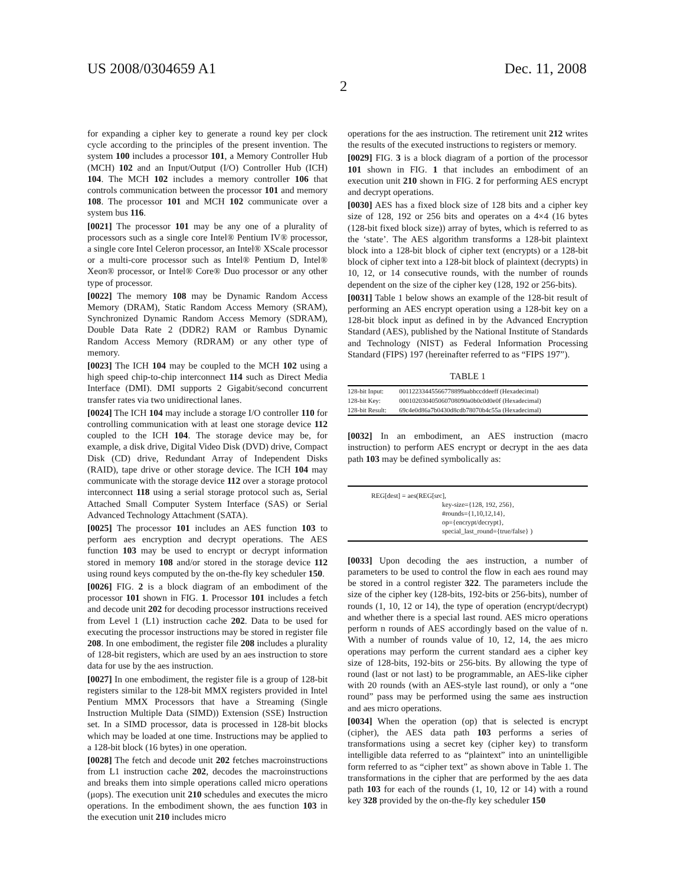US 2008/0304659 A1 Dec. 11, 2008
2
for expanding a cipher key to generate a round key per clock cycle according to the principles of the present invention. The system 100 includes a processor 101, a Memory Controller Hub (MCH) 102 and an Input/Output (I/O) Controller Hub (ICH) 104. The MCH 102 includes a memory controller 106 that controls communication between the processor 101 and memory 108. The processor 101 and MCH 102 communicate over a system bus 116.
[0021] The processor 101 may be any one of a plurality of processors such as a single core Intel® Pentium IV® processor, a single core Intel Celeron processor, an Intel® XScale processor or a multi-core processor such as Intel® Pentium D, Intel® Xeon® processor, or Intel® Core® Duo processor or any other type of processor.
[0022] The memory 108 may be Dynamic Random Access Memory (DRAM), Static Random Access Memory (SRAM), Synchronized Dynamic Random Access Memory (SDRAM), Double Data Rate 2 (DDR2) RAM or Rambus Dynamic Random Access Memory (RDRAM) or any other type of memory.
[0023] The ICH 104 may be coupled to the MCH 102 using a high speed chip-to-chip interconnect 114 such as Direct Media Interface (DMI). DMI supports 2 Gigabit/second concurrent transfer rates via two unidirectional lanes.
[0024] The ICH 104 may include a storage I/O controller 110 for controlling communication with at least one storage device 112 coupled to the ICH 104. The storage device may be, for example, a disk drive, Digital Video Disk (DVD) drive, Compact Disk (CD) drive, Redundant Array of Independent Disks (RAID), tape drive or other storage device. The ICH 104 may communicate with the storage device 112 over a storage protocol interconnect 118 using a serial storage protocol such as, Serial Attached Small Computer System Interface (SAS) or Serial Advanced Technology Attachment (SATA).
[0025] The processor 101 includes an AES function 103 to perform aes encryption and decrypt operations. The AES function 103 may be used to encrypt or decrypt information stored in memory 108 and/or stored in the storage device 112 using round keys computed by the on-the-fly key scheduler 150.
[0026] FIG. 2 is a block diagram of an embodiment of the processor 101 shown in FIG. 1. Processor 101 includes a fetch and decode unit 202 for decoding processor instructions received from Level 1 (L1) instruction cache 202. Data to be used for executing the processor instructions may be stored in register file 208. In one embodiment, the register file 208 includes a plurality of 128-bit registers, which are used by an aes instruction to store data for use by the aes instruction.
[0027] In one embodiment, the register file is a group of 128-bit registers similar to the 128-bit MMX registers provided in Intel Pentium MMX Processors that have a Streaming (Single Instruction Multiple Data (SIMD)) Extension (SSE) Instruction set. In a SIMD processor, data is processed in 128-bit blocks which may be loaded at one time. Instructions may be applied to a 128-bit block (16 bytes) in one operation.
[0028] The fetch and decode unit 202 fetches macroinstructions from L1 instruction cache 202, decodes the macroinstructions and breaks them into simple operations called micro operations (μops). The execution unit 210 schedules and executes the micro operations. In the embodiment shown, the aes function 103 in the execution unit 210 includes micro
operations for the aes instruction. The retirement unit 212 writes the results of the executed instructions to registers or memory.
[0029] FIG. 3 is a block diagram of a portion of the processor 101 shown in FIG. 1 that includes an embodiment of an execution unit 210 shown in FIG. 2 for performing AES encrypt and decrypt operations.
[0030] AES has a fixed block size of 128 bits and a cipher key size of 128, 192 or 256 bits and operates on a 4×4 (16 bytes (128-bit fixed block size)) array of bytes, which is referred to as the ‘state’. The AES algorithm transforms a 128-bit plaintext block into a 128-bit block of cipher text (encrypts) or a 128-bit block of cipher text into a 128-bit block of plaintext (decrypts) in 10, 12, or 14 consecutive rounds, with the number of rounds dependent on the size of the cipher key (128, 192 or 256-bits).
[0031] Table 1 below shows an example of the 128-bit result of performing an AES encrypt operation using a 128-bit key on a 128-bit block input as defined in by the Advanced Encryption Standard (AES), published by the National Institute of Standards and Technology (NIST) as Federal Information Processing Standard (FIPS) 197 (hereinafter referred to as “FIPS 197”).
TABLE 1
| 128-bit Input: | 00112233445566778899aabbccddeeff (Hexadecimal) |
| 128-bit Key: | 000102030405060708090a0b0c0d0e0f (Hexadecimal) |
| 128-bit Result: | 69c4e0d86a7b0430d8cdb78070b4c55a (Hexadecimal) |
[0032] In an embodiment, an AES instruction (macro instruction) to perform AES encrypt or decrypt in the aes data path 103 may be defined symbolically as:
REG[dest] = aes(REG[src],
key-size={128, 192, 256},
#rounds={1,10,12,14},
op={encrypt/decrypt},
special_last_round={true/false} )
[0033] Upon decoding the aes instruction, a number of parameters to be used to control the flow in each aes round may be stored in a control register 322. The parameters include the size of the cipher key (128-bits, 192-bits or 256-bits), number of rounds (1, 10, 12 or 14), the type of operation (encrypt/decrypt) and whether there is a special last round. AES micro operations perform n rounds of AES accordingly based on the value of n. With a number of rounds value of 10, 12, 14, the aes micro operations may perform the current standard aes a cipher key size of 128-bits, 192-bits or 256-bits. By allowing the type of round (last or not last) to be programmable, an AES-like cipher with 20 rounds (with an AES-style last round), or only a “one round” pass may be performed using the same aes instruction and aes micro operations.
[0034] When the operation (op) that is selected is encrypt (cipher), the AES data path 103 performs a series of transformations using a secret key (cipher key) to transform intelligible data referred to as “plaintext” into an unintelligible form referred to as “cipher text” as shown above in Table 1. The transformations in the cipher that are performed by the aes data path 103 for each of the rounds (1, 10, 12 or 14) with a round key 328 provided by the on-the-fly key scheduler 150